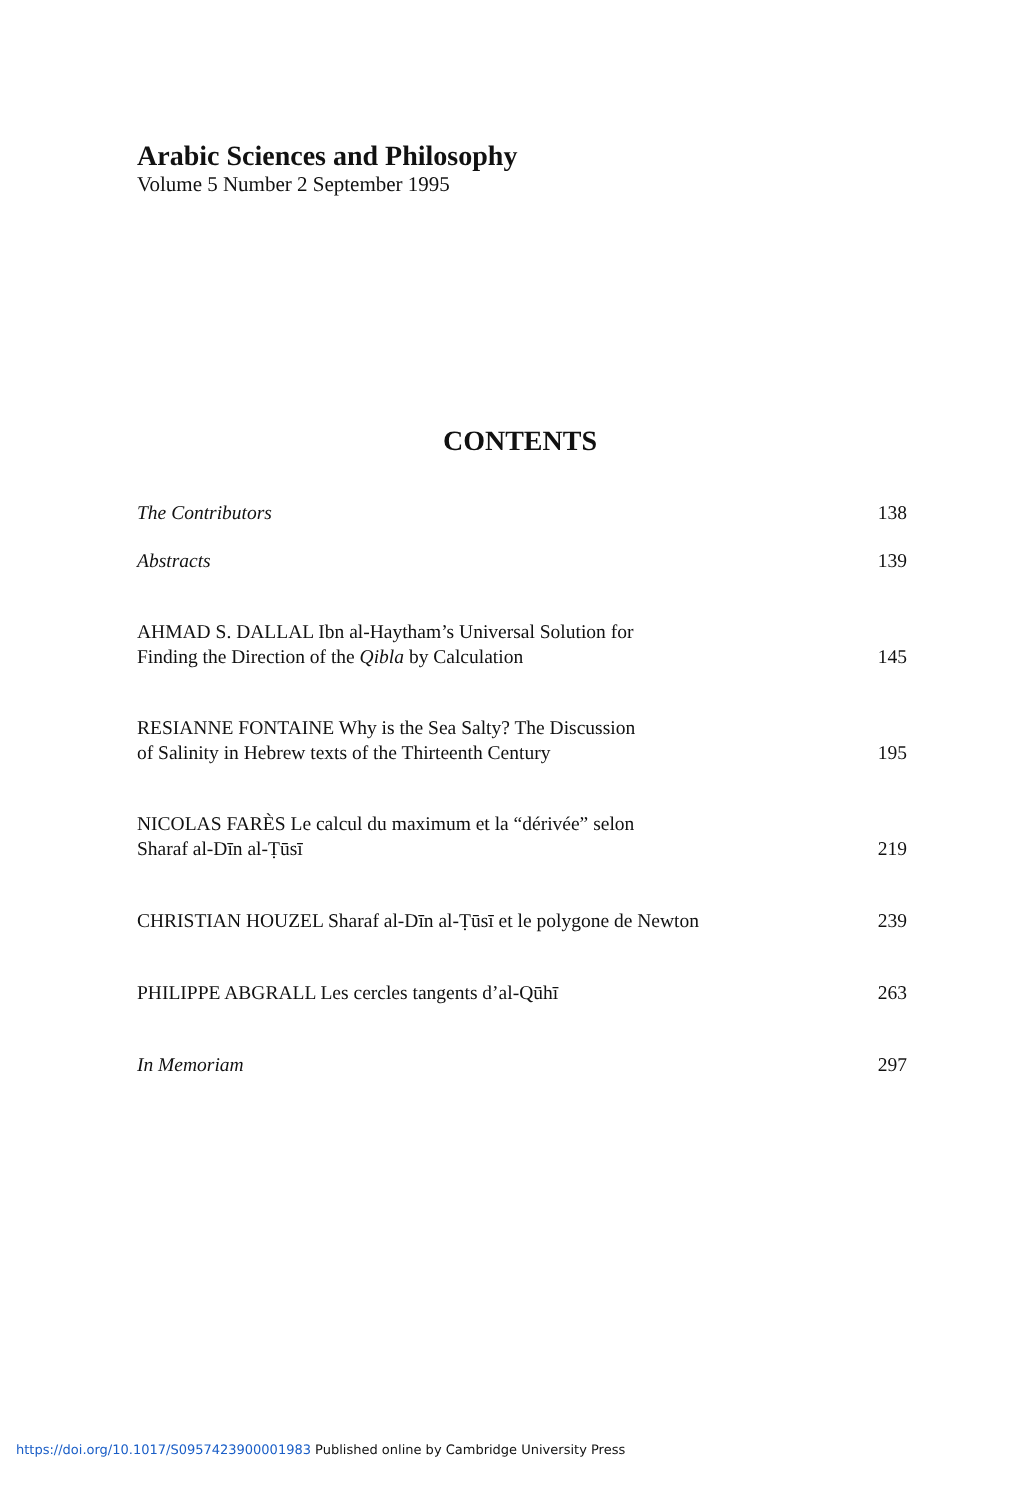Arabic Sciences and Philosophy
Volume 5 Number 2 September 1995
CONTENTS
The Contributors 138
Abstracts 139
AHMAD S. DALLAL Ibn al-Haytham’s Universal Solution for
Finding the Direction of the Qibla by Calculation 145
RESIANNE FONTAINE Why is the Sea Salty? The Discussion
of Salinity in Hebrew texts of the Thirteenth Century 195
NICOLAS FARÈS Le calcul du maximum et la “dérivée” selon
Sharaf al-Dīn al-Ṭūsī 219
CHRISTIAN HOUZEL Sharaf al-Dīn al-Ṭūsī et le polygone de Newton 239
PHILIPPE ABGRALL Les cercles tangents d’al-Qūhī 263
In Memoriam 297
https://doi.org/10.1017/S0957423900001983 Published online by Cambridge University Press